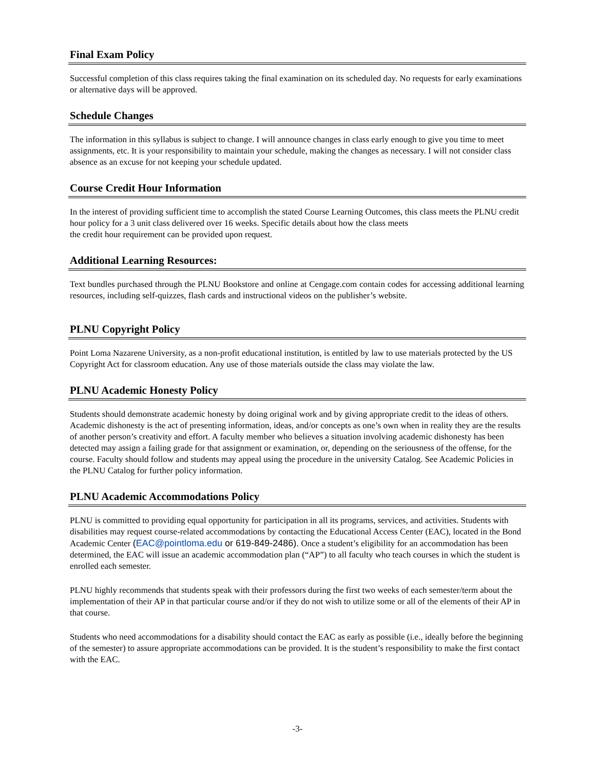Final Exam Policy
Successful completion of this class requires taking the final examination on its scheduled day. No requests for early examinations or alternative days will be approved.
Schedule Changes
The information in this syllabus is subject to change. I will announce changes in class early enough to give you time to meet assignments, etc. It is your responsibility to maintain your schedule, making the changes as necessary. I will not consider class absence as an excuse for not keeping your schedule updated.
Course Credit Hour Information
In the interest of providing sufficient time to accomplish the stated Course Learning Outcomes, this class meets the PLNU credit hour policy for a 3 unit class delivered over 16 weeks. Specific details about how the class meets
the credit hour requirement can be provided upon request.
Additional Learning Resources:
Text bundles purchased through the PLNU Bookstore and online at Cengage.com contain codes for accessing additional learning resources, including self-quizzes, flash cards and instructional videos on the publisher’s website.
PLNU Copyright Policy
Point Loma Nazarene University, as a non-profit educational institution, is entitled by law to use materials protected by the US Copyright Act for classroom education. Any use of those materials outside the class may violate the law.
PLNU Academic Honesty Policy
Students should demonstrate academic honesty by doing original work and by giving appropriate credit to the ideas of others. Academic dishonesty is the act of presenting information, ideas, and/or concepts as one’s own when in reality they are the results of another person’s creativity and effort. A faculty member who believes a situation involving academic dishonesty has been detected may assign a failing grade for that assignment or examination, or, depending on the seriousness of the offense, for the course. Faculty should follow and students may appeal using the procedure in the university Catalog. See Academic Policies in the PLNU Catalog for further policy information.
PLNU Academic Accommodations Policy
PLNU is committed to providing equal opportunity for participation in all its programs, services, and activities. Students with disabilities may request course-related accommodations by contacting the Educational Access Center (EAC), located in the Bond Academic Center (EAC@pointloma.edu or 619-849-2486). Once a student’s eligibility for an accommodation has been determined, the EAC will issue an academic accommodation plan (“AP”) to all faculty who teach courses in which the student is enrolled each semester.
PLNU highly recommends that students speak with their professors during the first two weeks of each semester/term about the implementation of their AP in that particular course and/or if they do not wish to utilize some or all of the elements of their AP in that course.
Students who need accommodations for a disability should contact the EAC as early as possible (i.e., ideally before the beginning of the semester) to assure appropriate accommodations can be provided. It is the student’s responsibility to make the first contact with the EAC.
-3-